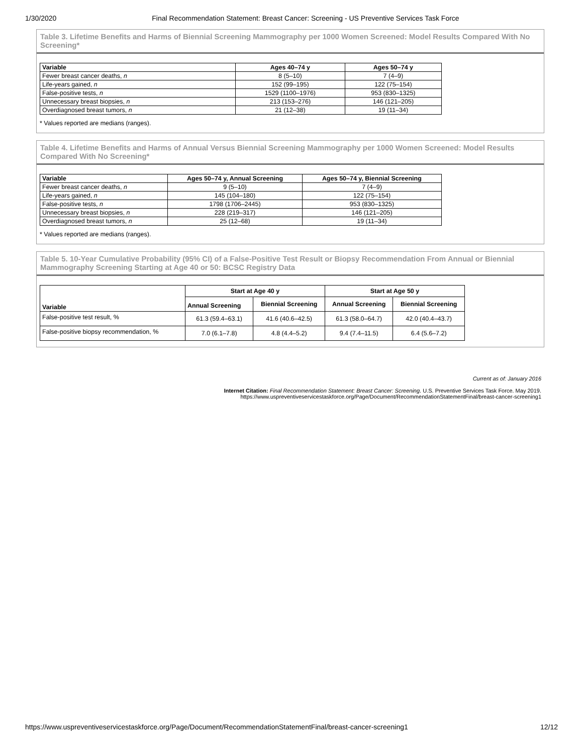1/30/2020 Final Recommendation Statement: Breast Cancer: Screening - US Preventive Services Task Force
Table 3. Lifetime Benefits and Harms of Biennial Screening Mammography per 1000 Women Screened: Model Results Compared With No Screening*
| Variable | Ages 40–74 y | Ages 50–74 y |
| --- | --- | --- |
| Fewer breast cancer deaths, n | 8 (5–10) | 7 (4–9) |
| Life-years gained, n | 152 (99–195) | 122 (75–154) |
| False-positive tests, n | 1529 (1100–1976) | 953 (830–1325) |
| Unnecessary breast biopsies, n | 213 (153–276) | 146 (121–205) |
| Overdiagnosed breast tumors, n | 21 (12–38) | 19 (11–34) |
* Values reported are medians (ranges).
Table 4. Lifetime Benefits and Harms of Annual Versus Biennial Screening Mammography per 1000 Women Screened: Model Results Compared With No Screening*
| Variable | Ages 50–74 y, Annual Screening | Ages 50–74 y, Biennial Screening |
| --- | --- | --- |
| Fewer breast cancer deaths, n | 9 (5–10) | 7 (4–9) |
| Life-years gained, n | 145 (104–180) | 122 (75–154) |
| False-positive tests, n | 1798 (1706–2445) | 953 (830–1325) |
| Unnecessary breast biopsies, n | 228 (219–317) | 146 (121–205) |
| Overdiagnosed breast tumors, n | 25 (12–68) | 19 (11–34) |
* Values reported are medians (ranges).
Table 5. 10-Year Cumulative Probability (95% CI) of a False-Positive Test Result or Biopsy Recommendation From Annual or Biennial Mammography Screening Starting at Age 40 or 50: BCSC Registry Data
| Variable | Start at Age 40 y | | Start at Age 50 y | |
| --- | --- | --- | --- | --- |
| | Annual Screening | Biennial Screening | Annual Screening | Biennial Screening |
| False-positive test result, % | 61.3 (59.4–63.1) | 41.6 (40.6–42.5) | 61.3 (58.0–64.7) | 42.0 (40.4–43.7) |
| False-positive biopsy recommendation, % | 7.0 (6.1–7.8) | 4.8 (4.4–5.2) | 9.4 (7.4–11.5) | 6.4 (5.6–7.2) |
Current as of: January 2016
Internet Citation: Final Recommendation Statement: Breast Cancer: Screening. U.S. Preventive Services Task Force. May 2019.
https://www.uspreventiveservicestaskforce.org/Page/Document/RecommendationStatementFinal/breast-cancer-screening1
https://www.uspreventiveservicestaskforce.org/Page/Document/RecommendationStatementFinal/breast-cancer-screening1 12/12